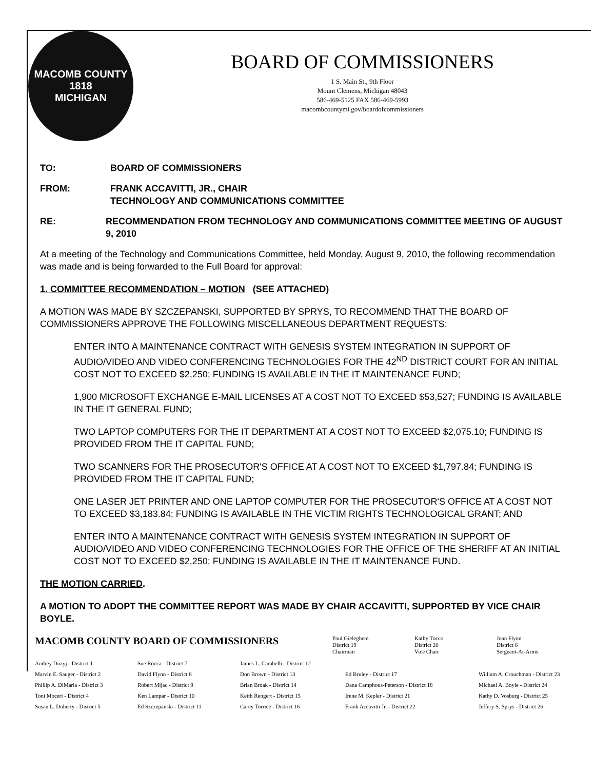MACOMB COUNTY
1818
MICHIGAN
BOARD OF COMMISSIONERS
1 S. Main St., 9th Floor
Mount Clemens, Michigan 48043
586-469-5125 FAX 586-469-5993
macombcountymi.gov/boardofcommissioners
TO: BOARD OF COMMISSIONERS
FROM: FRANK ACCAVITTI, JR., CHAIR
TECHNOLOGY AND COMMUNICATIONS COMMITTEE
RE: RECOMMENDATION FROM TECHNOLOGY AND COMMUNICATIONS COMMITTEE MEETING OF AUGUST 9, 2010
At a meeting of the Technology and Communications Committee, held Monday, August 9, 2010, the following recommendation was made and is being forwarded to the Full Board for approval:
1. COMMITTEE RECOMMENDATION – MOTION (SEE ATTACHED)
A MOTION WAS MADE BY SZCZEPANSKI, SUPPORTED BY SPRYS, TO RECOMMEND THAT THE BOARD OF COMMISSIONERS APPROVE THE FOLLOWING MISCELLANEOUS DEPARTMENT REQUESTS:
ENTER INTO A MAINTENANCE CONTRACT WITH GENESIS SYSTEM INTEGRATION IN SUPPORT OF AUDIO/VIDEO AND VIDEO CONFERENCING TECHNOLOGIES FOR THE 42<sup>ND</sup> DISTRICT COURT FOR AN INITIAL COST NOT TO EXCEED $2,250; FUNDING IS AVAILABLE IN THE IT MAINTENANCE FUND;
1,900 MICROSOFT EXCHANGE E-MAIL LICENSES AT A COST NOT TO EXCEED $53,527; FUNDING IS AVAILABLE IN THE IT GENERAL FUND;
TWO LAPTOP COMPUTERS FOR THE IT DEPARTMENT AT A COST NOT TO EXCEED $2,075.10; FUNDING IS PROVIDED FROM THE IT CAPITAL FUND;
TWO SCANNERS FOR THE PROSECUTOR'S OFFICE AT A COST NOT TO EXCEED $1,797.84; FUNDING IS PROVIDED FROM THE IT CAPITAL FUND;
ONE LASER JET PRINTER AND ONE LAPTOP COMPUTER FOR THE PROSECUTOR'S OFFICE AT A COST NOT TO EXCEED $3,183.84; FUNDING IS AVAILABLE IN THE VICTIM RIGHTS TECHNOLOGICAL GRANT; AND
ENTER INTO A MAINTENANCE CONTRACT WITH GENESIS SYSTEM INTEGRATION IN SUPPORT OF AUDIO/VIDEO AND VIDEO CONFERENCING TECHNOLOGIES FOR THE OFFICE OF THE SHERIFF AT AN INITIAL COST NOT TO EXCEED $2,250; FUNDING IS AVAILABLE IN THE IT MAINTENANCE FUND.
THE MOTION CARRIED.
A MOTION TO ADOPT THE COMMITTEE REPORT WAS MADE BY CHAIR ACCAVITTI, SUPPORTED BY VICE CHAIR BOYLE.
MACOMB COUNTY BOARD OF COMMISSIONERS
Paul Gieleghem
District 19
Chairman
Kathy Tocco
District 20
Vice Chair
Joan Flynn
District 6
Sergeant-At-Arms
Andrey Duzyj - District 1
Marvin E. Sauger - District 2
Phillip A. DiMaria - District 3
Toni Moceri - District 4
Susan L. Doherty - District 5
Sue Rocca - District 7
David Flynn - District 8
Robert Mijac - District 9
Ken Lampar - District 10
Ed Szczepanski - District 11
James L. Carabelli - District 12
Don Brown - District 13
Brian Brdak - District 14
Keith Rengert - District 15
Carey Torrice - District 16
Ed Bruley - District 17
Dana Camphous-Peterson - District 18
Irene M. Kepler - District 21
Frank Accavitti Jr. - District 22
William A. Crouchman - District 23
Michael A. Boyle - District 24
Kathy D. Vosburg - District 25
Jeffery S. Sprys - District 26